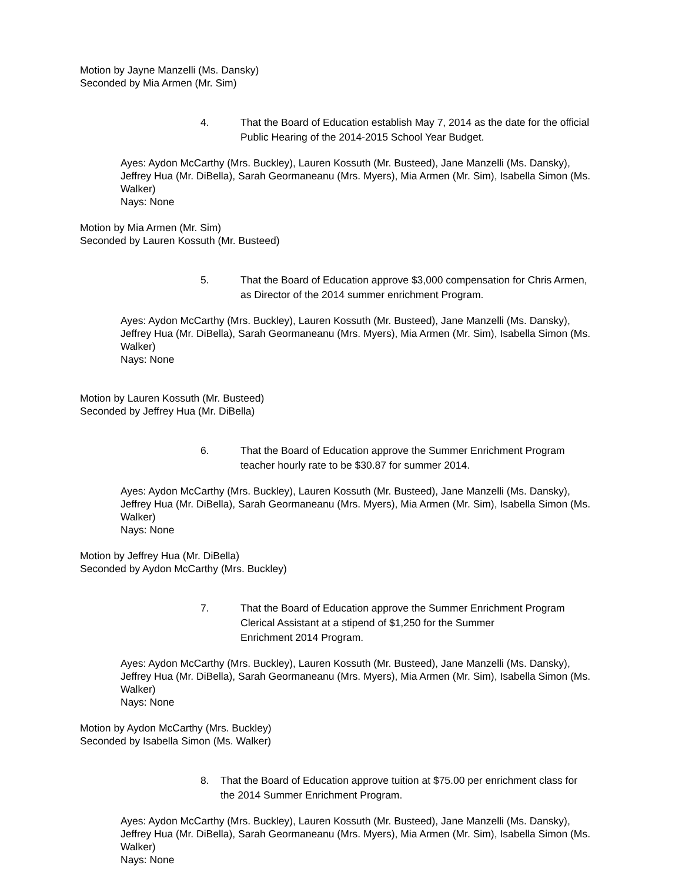Motion by Jayne Manzelli (Ms. Dansky)
Seconded by Mia Armen (Mr. Sim)
4. That the Board of Education establish May 7, 2014 as the date for the official Public Hearing of the 2014-2015 School Year Budget.
Ayes: Aydon McCarthy (Mrs. Buckley), Lauren Kossuth (Mr. Busteed), Jane Manzelli (Ms. Dansky), Jeffrey Hua (Mr. DiBella), Sarah Geormaneanu (Mrs. Myers), Mia Armen (Mr. Sim), Isabella Simon (Ms. Walker)
Nays: None
Motion by Mia Armen (Mr. Sim)
Seconded by Lauren Kossuth (Mr. Busteed)
5. That the Board of Education approve $3,000 compensation for Chris Armen, as Director of the 2014 summer enrichment Program.
Ayes: Aydon McCarthy (Mrs. Buckley), Lauren Kossuth (Mr. Busteed), Jane Manzelli (Ms. Dansky), Jeffrey Hua (Mr. DiBella), Sarah Geormaneanu (Mrs. Myers), Mia Armen (Mr. Sim), Isabella Simon (Ms. Walker)
Nays: None
Motion by Lauren Kossuth (Mr. Busteed)
Seconded by Jeffrey Hua (Mr. DiBella)
6. That the Board of Education approve the Summer Enrichment Program teacher hourly rate to be $30.87 for summer 2014.
Ayes: Aydon McCarthy (Mrs. Buckley), Lauren Kossuth (Mr. Busteed), Jane Manzelli (Ms. Dansky), Jeffrey Hua (Mr. DiBella), Sarah Geormaneanu (Mrs. Myers), Mia Armen (Mr. Sim), Isabella Simon (Ms. Walker)
Nays: None
Motion by Jeffrey Hua (Mr. DiBella)
Seconded by Aydon McCarthy (Mrs. Buckley)
7. That the Board of Education approve the Summer Enrichment Program Clerical Assistant at a stipend of $1,250 for the Summer
Enrichment 2014 Program.
Ayes: Aydon McCarthy (Mrs. Buckley), Lauren Kossuth (Mr. Busteed), Jane Manzelli (Ms. Dansky), Jeffrey Hua (Mr. DiBella), Sarah Geormaneanu (Mrs. Myers), Mia Armen (Mr. Sim), Isabella Simon (Ms. Walker)
Nays: None
Motion by Aydon McCarthy (Mrs. Buckley)
Seconded by Isabella Simon (Ms. Walker)
8. That the Board of Education approve tuition at $75.00 per enrichment class for the 2014 Summer Enrichment Program.
Ayes: Aydon McCarthy (Mrs. Buckley), Lauren Kossuth (Mr. Busteed), Jane Manzelli (Ms. Dansky), Jeffrey Hua (Mr. DiBella), Sarah Geormaneanu (Mrs. Myers), Mia Armen (Mr. Sim), Isabella Simon (Ms. Walker)
Nays: None